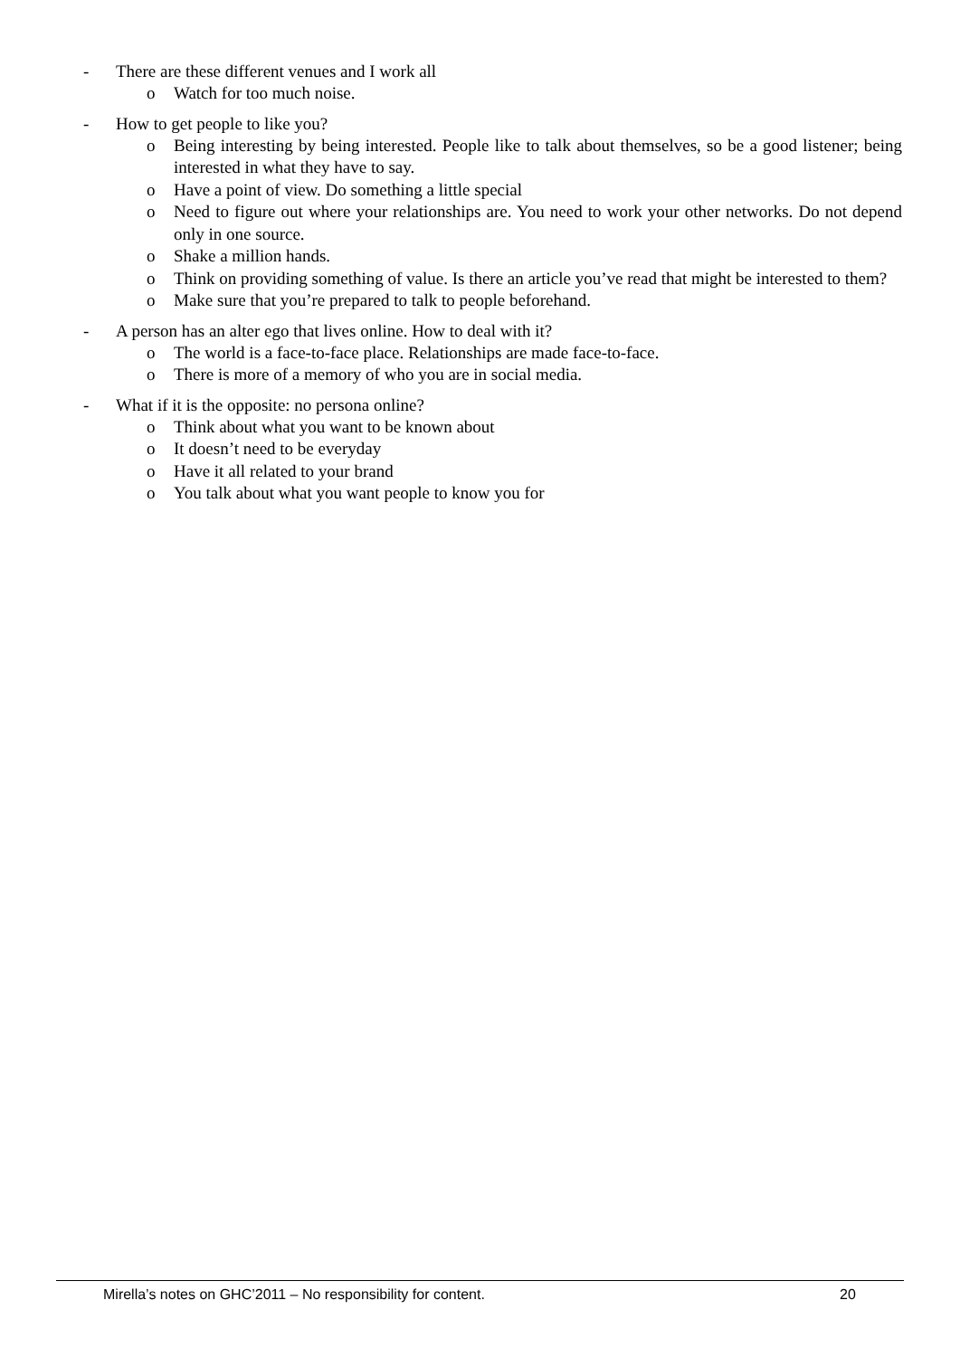- There are these different venues and I work all
o Watch for too much noise.
- How to get people to like you?
o Being interesting by being interested. People like to talk about themselves, so be a good listener; being interested in what they have to say.
o Have a point of view. Do something a little special
o Need to figure out where your relationships are. You need to work your other networks. Do not depend only in one source.
o Shake a million hands.
o Think on providing something of value. Is there an article you’ve read that might be interested to them?
o Make sure that you’re prepared to talk to people beforehand.
- A person has an alter ego that lives online. How to deal with it?
o The world is a face-to-face place. Relationships are made face-to-face.
o There is more of a memory of who you are in social media.
- What if it is the opposite: no persona online?
o Think about what you want to be known about
o It doesn’t need to be everyday
o Have it all related to your brand
o You talk about what you want people to know you for
Mirella’s notes on GHC’2011 – No responsibility for content.
20